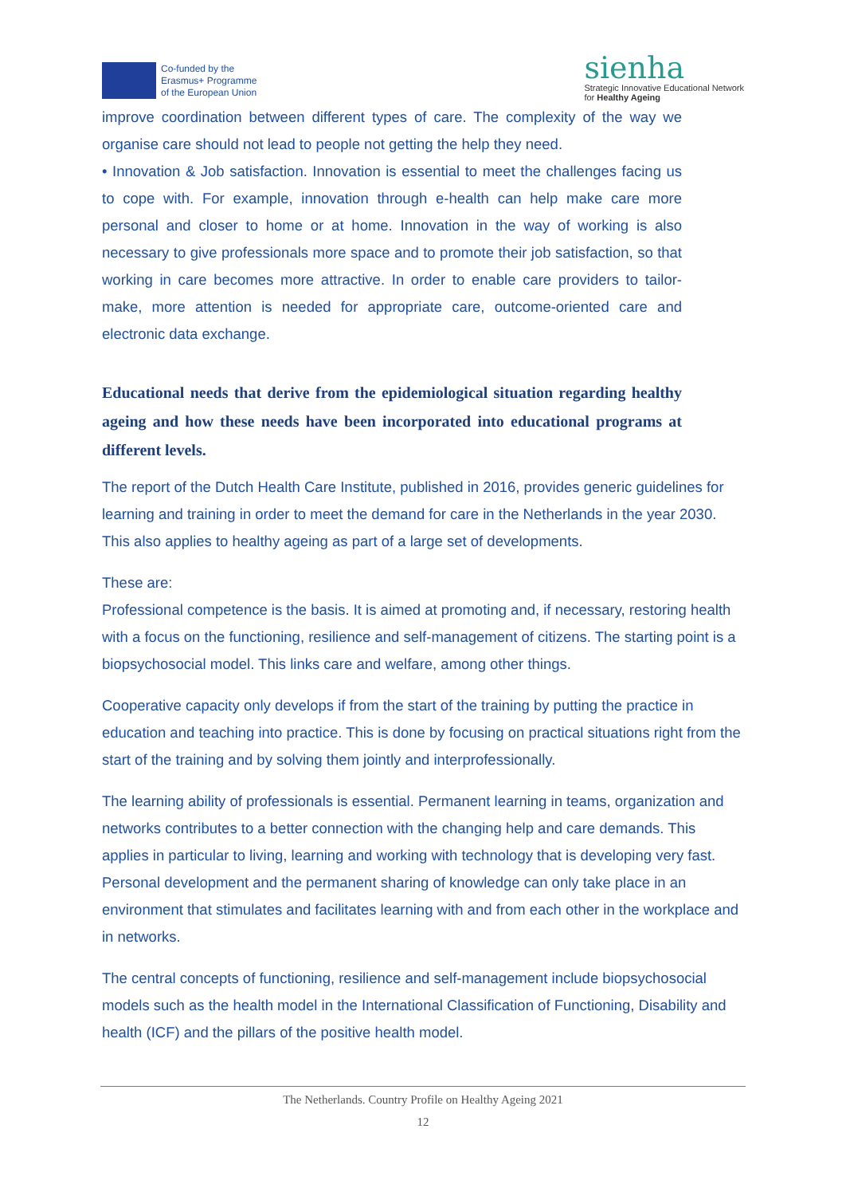Co-funded by the
Erasmus+ Programme
of the European Union
sienha
Strategic Innovative Educational Network
for Healthy Ageing
improve coordination between different types of care. The complexity of the way we organise care should not lead to people not getting the help they need.
• Innovation & Job satisfaction. Innovation is essential to meet the challenges facing us to cope with. For example, innovation through e-health can help make care more personal and closer to home or at home. Innovation in the way of working is also necessary to give professionals more space and to promote their job satisfaction, so that working in care becomes more attractive. In order to enable care providers to tailor-make, more attention is needed for appropriate care, outcome-oriented care and electronic data exchange.
Educational needs that derive from the epidemiological situation regarding healthy ageing and how these needs have been incorporated into educational programs at different levels.
The report of the Dutch Health Care Institute, published in 2016, provides generic guidelines for learning and training in order to meet the demand for care in the Netherlands in the year 2030. This also applies to healthy ageing as part of a large set of developments.
These are:
Professional competence is the basis. It is aimed at promoting and, if necessary, restoring health with a focus on the functioning, resilience and self-management of citizens. The starting point is a biopsychosocial model. This links care and welfare, among other things.
Cooperative capacity only develops if from the start of the training by putting the practice in education and teaching into practice. This is done by focusing on practical situations right from the start of the training and by solving them jointly and interprofessionally.
The learning ability of professionals is essential. Permanent learning in teams, organization and networks contributes to a better connection with the changing help and care demands. This applies in particular to living, learning and working with technology that is developing very fast. Personal development and the permanent sharing of knowledge can only take place in an environment that stimulates and facilitates learning with and from each other in the workplace and in networks.
The central concepts of functioning, resilience and self-management include biopsychosocial models such as the health model in the International Classification of Functioning, Disability and health (ICF) and the pillars of the positive health model.
The Netherlands. Country Profile on Healthy Ageing 2021
12